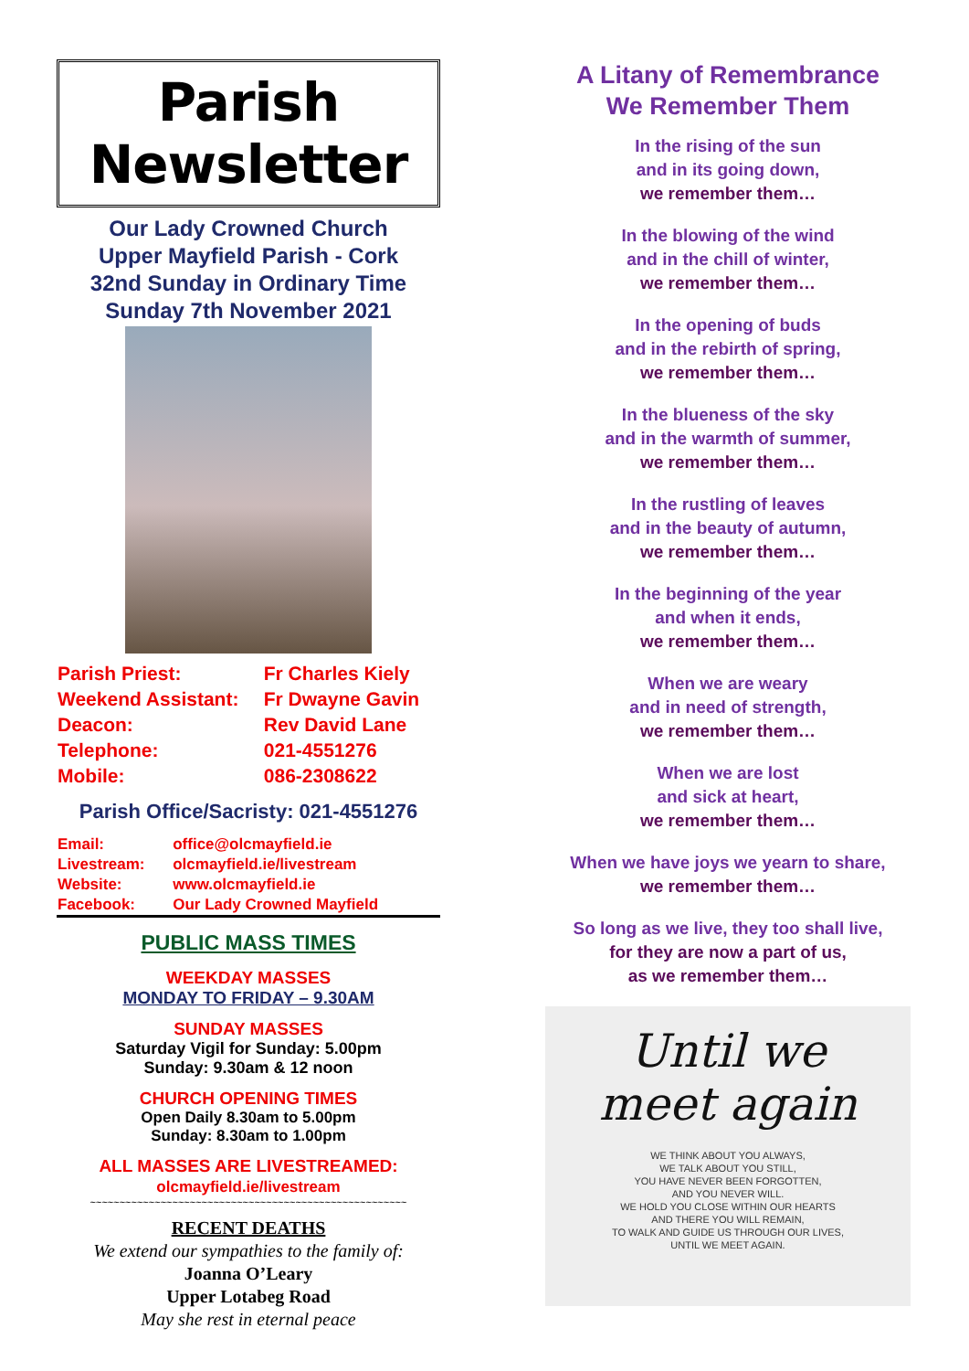Parish Newsletter
Our Lady Crowned Church
Upper Mayfield Parish - Cork
32nd Sunday in Ordinary Time
Sunday 7th November 2021
| Parish Priest: | Fr Charles Kiely |
| Weekend Assistant: | Fr Dwayne Gavin |
| Deacon: | Rev David Lane |
| Telephone: | 021-4551276 |
| Mobile: | 086-2308622 |
Parish Office/Sacristy: 021-4551276
| Email: | office@olcmayfield.ie |
| Livestream: | olcmayfield.ie/livestream |
| Website: | www.olcmayfield.ie |
| Facebook: | Our Lady Crowned Mayfield |
PUBLIC MASS TIMES
WEEKDAY MASSES
MONDAY TO FRIDAY – 9.30AM
SUNDAY MASSES
Saturday Vigil for Sunday: 5.00pm
Sunday: 9.30am & 12 noon
CHURCH OPENING TIMES
Open Daily 8.30am to 5.00pm
Sunday: 8.30am to 1.00pm
ALL MASSES ARE LIVESTREAMED:
olcmayfield.ie/livestream
~~~~~~~~~~~~~~~~~~~~~~~~~~~~~~~~~~~~~~~~~~~~~~~~~~~~~~
RECENT DEATHS
We extend our sympathies to the family of:
Joanna O’Leary
Upper Lotabeg Road
May she rest in eternal peace
A Litany of Remembrance
We Remember Them
In the rising of the sun
and in its going down,
we remember them…
In the blowing of the wind
and in the chill of winter,
we remember them…
In the opening of buds
and in the rebirth of spring,
we remember them…
In the blueness of the sky
and in the warmth of summer,
we remember them…
In the rustling of leaves
and in the beauty of autumn,
we remember them…
In the beginning of the year
and when it ends,
we remember them…
When we are weary
and in need of strength,
we remember them…
When we are lost
and sick at heart,
we remember them…
When we have joys we yearn to share,
we remember them…
So long as we live, they too shall live,
for they are now a part of us,
as we remember them…
Until we
meet again
WE THINK ABOUT YOU ALWAYS,
WE TALK ABOUT YOU STILL,
YOU HAVE NEVER BEEN FORGOTTEN,
AND YOU NEVER WILL.
WE HOLD YOU CLOSE WITHIN OUR HEARTS
AND THERE YOU WILL REMAIN,
TO WALK AND GUIDE US THROUGH OUR LIVES,
UNTIL WE MEET AGAIN.